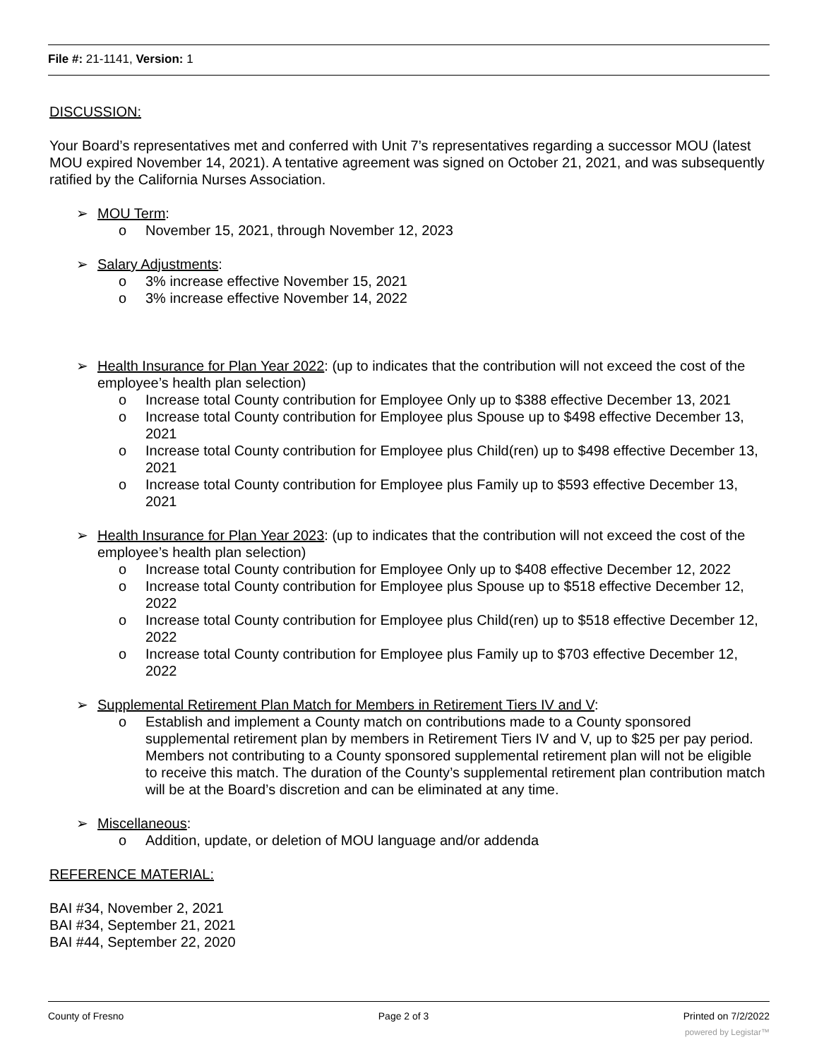File #: 21-1141, Version: 1
DISCUSSION:
Your Board’s representatives met and conferred with Unit 7’s representatives regarding a successor MOU (latest MOU expired November 14, 2021). A tentative agreement was signed on October 21, 2021, and was subsequently ratified by the California Nurses Association.
➢ MOU Term:
o November 15, 2021, through November 12, 2023
➢ Salary Adjustments:
o 3% increase effective November 15, 2021
o 3% increase effective November 14, 2022
➢ Health Insurance for Plan Year 2022: (up to indicates that the contribution will not exceed the cost of the employee’s health plan selection)
o Increase total County contribution for Employee Only up to $388 effective December 13, 2021
o Increase total County contribution for Employee plus Spouse up to $498 effective December 13, 2021
o Increase total County contribution for Employee plus Child(ren) up to $498 effective December 13, 2021
o Increase total County contribution for Employee plus Family up to $593 effective December 13, 2021
➢ Health Insurance for Plan Year 2023: (up to indicates that the contribution will not exceed the cost of the employee’s health plan selection)
o Increase total County contribution for Employee Only up to $408 effective December 12, 2022
o Increase total County contribution for Employee plus Spouse up to $518 effective December 12, 2022
o Increase total County contribution for Employee plus Child(ren) up to $518 effective December 12, 2022
o Increase total County contribution for Employee plus Family up to $703 effective December 12, 2022
➢ Supplemental Retirement Plan Match for Members in Retirement Tiers IV and V:
o Establish and implement a County match on contributions made to a County sponsored supplemental retirement plan by members in Retirement Tiers IV and V, up to $25 per pay period. Members not contributing to a County sponsored supplemental retirement plan will not be eligible to receive this match. The duration of the County’s supplemental retirement plan contribution match will be at the Board’s discretion and can be eliminated at any time.
➢ Miscellaneous:
o Addition, update, or deletion of MOU language and/or addenda
REFERENCE MATERIAL:
BAI #34, November 2, 2021
BAI #34, September 21, 2021
BAI #44, September 22, 2020
County of Fresno Page 2 of 3 Printed on 7/2/2022
powered by Legistar™